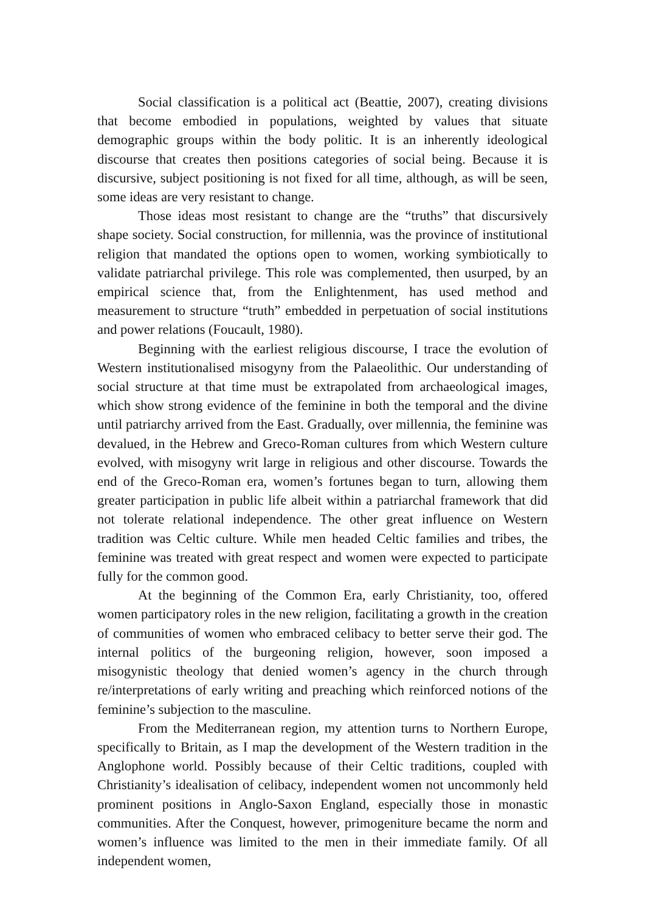Social classification is a political act (Beattie, 2007), creating divisions that become embodied in populations, weighted by values that situate demographic groups within the body politic. It is an inherently ideological discourse that creates then positions categories of social being. Because it is discursive, subject positioning is not fixed for all time, although, as will be seen, some ideas are very resistant to change.
Those ideas most resistant to change are the “truths” that discursively shape society. Social construction, for millennia, was the province of institutional religion that mandated the options open to women, working symbiotically to validate patriarchal privilege. This role was complemented, then usurped, by an empirical science that, from the Enlightenment, has used method and measurement to structure “truth” embedded in perpetuation of social institutions and power relations (Foucault, 1980).
Beginning with the earliest religious discourse, I trace the evolution of Western institutionalised misogyny from the Palaeolithic. Our understanding of social structure at that time must be extrapolated from archaeological images, which show strong evidence of the feminine in both the temporal and the divine until patriarchy arrived from the East. Gradually, over millennia, the feminine was devalued, in the Hebrew and Greco-Roman cultures from which Western culture evolved, with misogyny writ large in religious and other discourse. Towards the end of the Greco-Roman era, women’s fortunes began to turn, allowing them greater participation in public life albeit within a patriarchal framework that did not tolerate relational independence. The other great influence on Western tradition was Celtic culture. While men headed Celtic families and tribes, the feminine was treated with great respect and women were expected to participate fully for the common good.
At the beginning of the Common Era, early Christianity, too, offered women participatory roles in the new religion, facilitating a growth in the creation of communities of women who embraced celibacy to better serve their god. The internal politics of the burgeoning religion, however, soon imposed a misogynistic theology that denied women’s agency in the church through re/interpretations of early writing and preaching which reinforced notions of the feminine’s subjection to the masculine.
From the Mediterranean region, my attention turns to Northern Europe, specifically to Britain, as I map the development of the Western tradition in the Anglophone world. Possibly because of their Celtic traditions, coupled with Christianity’s idealisation of celibacy, independent women not uncommonly held prominent positions in Anglo-Saxon England, especially those in monastic communities. After the Conquest, however, primogeniture became the norm and women’s influence was limited to the men in their immediate family. Of all independent women,